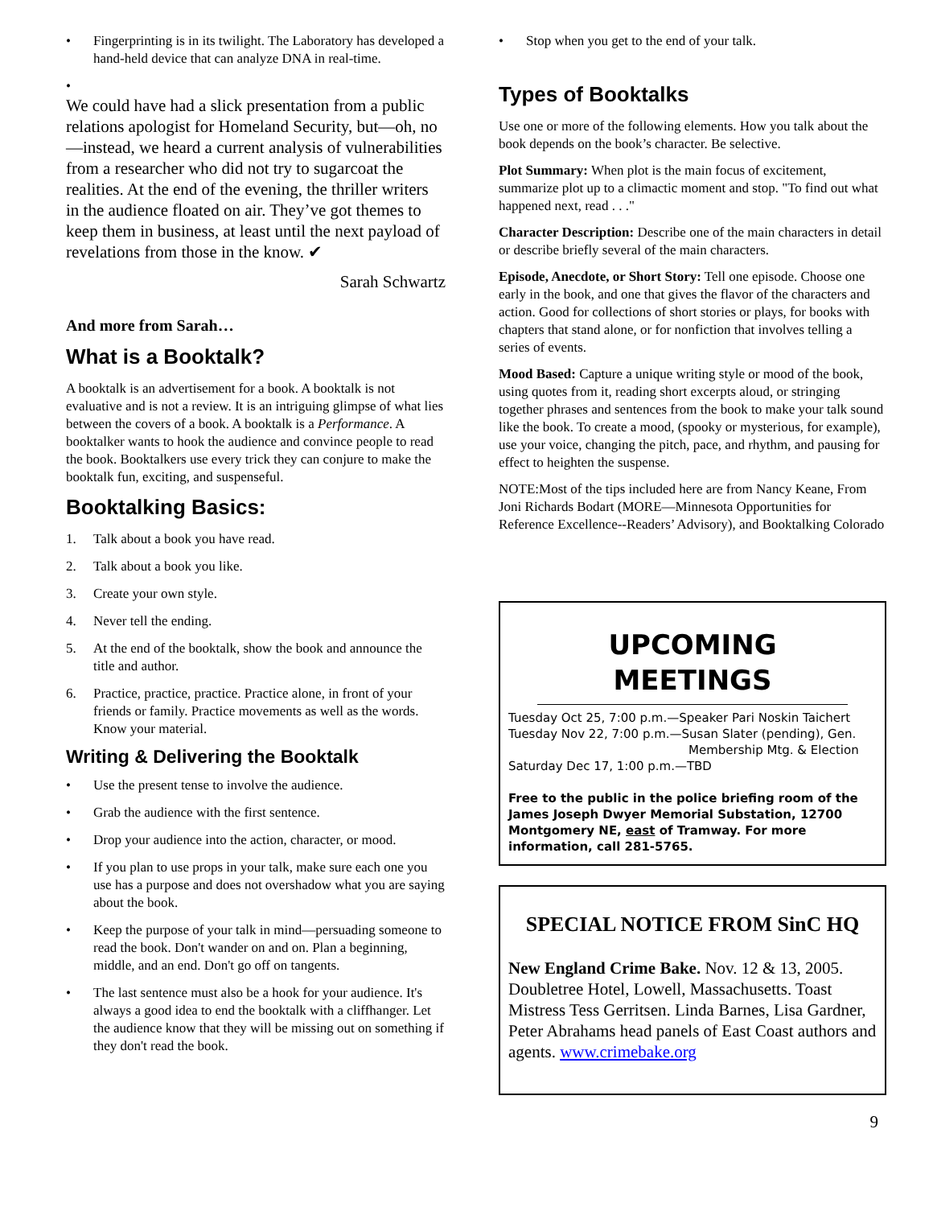• Fingerprinting is in its twilight. The Laboratory has developed a hand-held device that can analyze DNA in real-time.
•
We could have had a slick presentation from a public relations apologist for Homeland Security, but—oh, no—instead, we heard a current analysis of vulnerabilities from a researcher who did not try to sugarcoat the realities. At the end of the evening, the thriller writers in the audience floated on air. They’ve got themes to keep them in business, at least until the next payload of revelations from those in the know. ✔
Sarah Schwartz
And more from Sarah…
What is a Booktalk?
A booktalk is an advertisement for a book. A booktalk is not evaluative and is not a review. It is an intriguing glimpse of what lies between the covers of a book. A booktalk is a Performance. A booktalker wants to hook the audience and convince people to read the book. Booktalkers use every trick they can conjure to make the booktalk fun, exciting, and suspenseful.
Booktalking Basics:
1. Talk about a book you have read.
2. Talk about a book you like.
3. Create your own style.
4. Never tell the ending.
5. At the end of the booktalk, show the book and announce the title and author.
6. Practice, practice, practice. Practice alone, in front of your friends or family. Practice movements as well as the words. Know your material.
Writing & Delivering the Booktalk
• Use the present tense to involve the audience.
• Grab the audience with the first sentence.
• Drop your audience into the action, character, or mood.
• If you plan to use props in your talk, make sure each one you use has a purpose and does not overshadow what you are saying about the book.
• Keep the purpose of your talk in mind—persuading someone to read the book. Don't wander on and on. Plan a beginning, middle, and an end. Don't go off on tangents.
• The last sentence must also be a hook for your audience. It's always a good idea to end the booktalk with a cliffhanger. Let the audience know that they will be missing out on something if they don't read the book.
• Stop when you get to the end of your talk.
Types of Booktalks
Use one or more of the following elements. How you talk about the book depends on the book’s character. Be selective.
Plot Summary: When plot is the main focus of excitement, summarize plot up to a climactic moment and stop. "To find out what happened next, read . . ."
Character Description: Describe one of the main characters in detail or describe briefly several of the main characters.
Episode, Anecdote, or Short Story: Tell one episode. Choose one early in the book, and one that gives the flavor of the characters and action. Good for collections of short stories or plays, for books with chapters that stand alone, or for nonfiction that involves telling a series of events.
Mood Based: Capture a unique writing style or mood of the book, using quotes from it, reading short excerpts aloud, or stringing together phrases and sentences from the book to make your talk sound like the book. To create a mood, (spooky or mysterious, for example), use your voice, changing the pitch, pace, and rhythm, and pausing for effect to heighten the suspense.
NOTE:Most of the tips included here are from Nancy Keane, From Joni Richards Bodart (MORE—Minnesota Opportunities for Reference Excellence--Readers’ Advisory), and Booktalking Colorado
UPCOMING MEETINGS
Tuesday Oct 25, 7:00 p.m.—Speaker Pari Noskin Taichert
Tuesday Nov 22, 7:00 p.m.—Susan Slater (pending), Gen.
Membership Mtg. & Election
Saturday Dec 17, 1:00 p.m.—TBD
Free to the public in the police briefing room of the James Joseph Dwyer Memorial Substation, 12700 Montgomery NE, east of Tramway. For more information, call 281-5765.
SPECIAL NOTICE FROM SinC HQ
New England Crime Bake. Nov. 12 & 13, 2005. Doubletree Hotel, Lowell, Massachusetts. Toast Mistress Tess Gerritsen. Linda Barnes, Lisa Gardner, Peter Abrahams head panels of East Coast authors and agents. www.crimebake.org
9